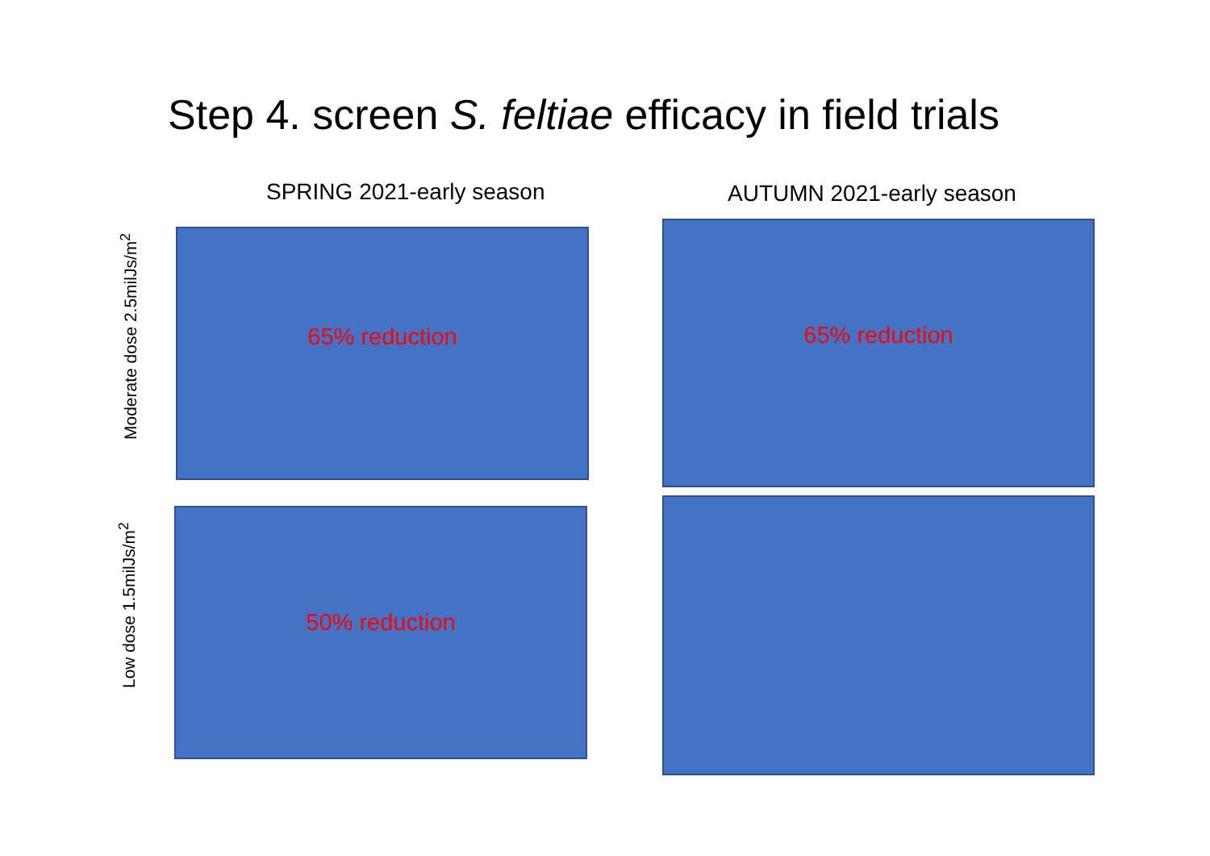Step 4. screen S. feltiae efficacy in field trials
SPRING 2021-early season AUTUMN 2021-early season
Moderate dose 2.5milJs/m<sup>2</sup>
65% reduction 65% reduction
Low dose 1.5milJs/m<sup>2</sup>
50% reduction